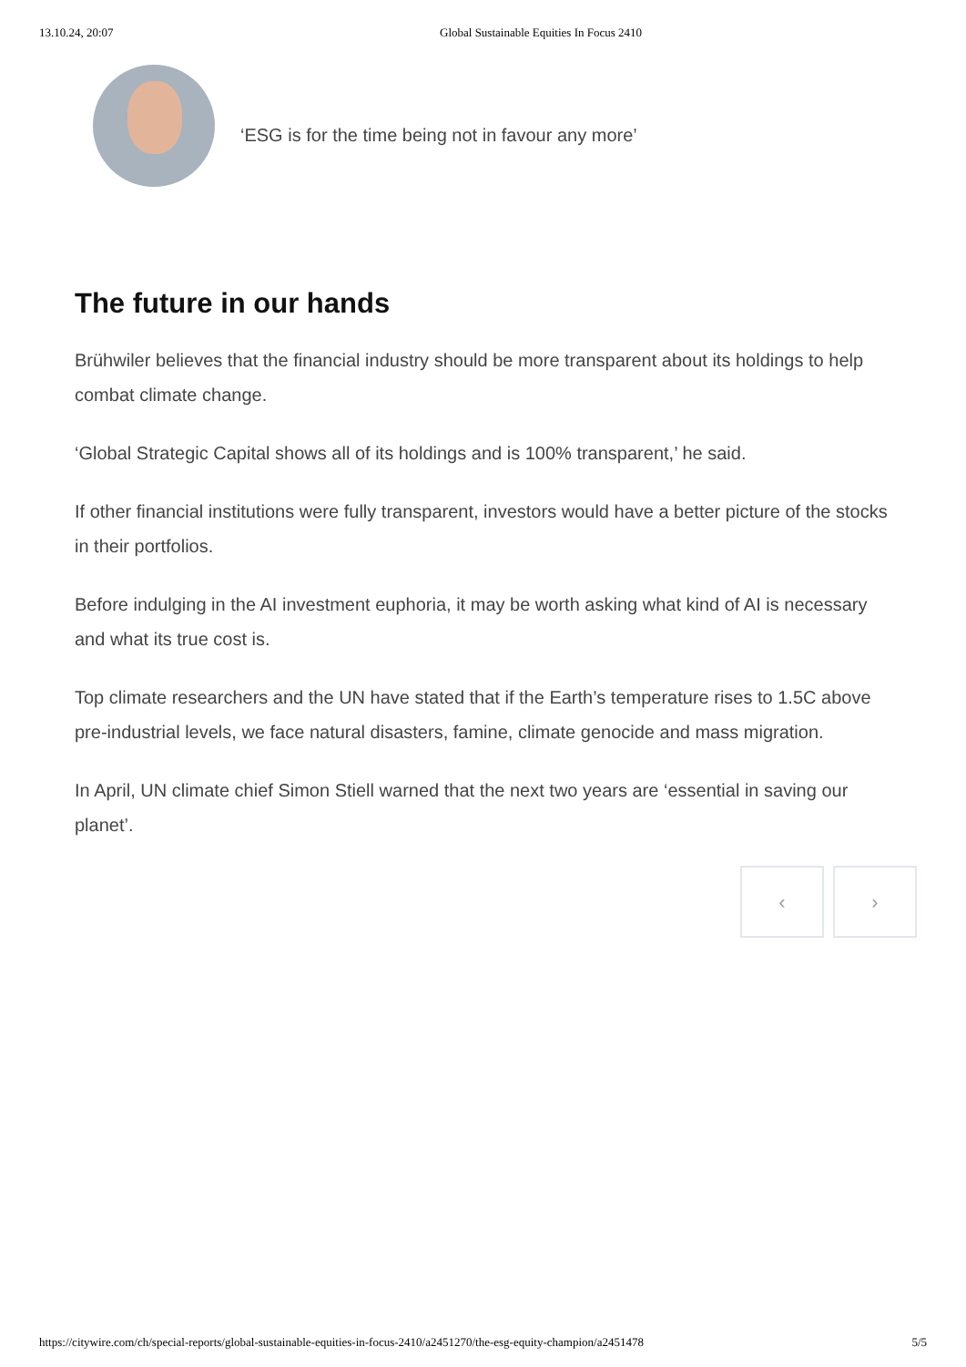13.10.24, 20:07 Global Sustainable Equities In Focus 2410
‘ESG is for the time being not in favour any more’
The future in our hands
Brühwiler believes that the financial industry should be more transparent about its holdings to help combat climate change.
‘Global Strategic Capital shows all of its holdings and is 100% transparent,’ he said.
If other financial institutions were fully transparent, investors would have a better picture of the stocks in their portfolios.
Before indulging in the AI investment euphoria, it may be worth asking what kind of AI is necessary and what its true cost is.
Top climate researchers and the UN have stated that if the Earth’s temperature rises to 1.5C above pre-industrial levels, we face natural disasters, famine, climate genocide and mass migration.
In April, UN climate chief Simon Stiell warned that the next two years are ‘essential in saving our planet’.
‹ ›
https://citywire.com/ch/special-reports/global-sustainable-equities-in-focus-2410/a2451270/the-esg-equity-champion/a2451478 5/5